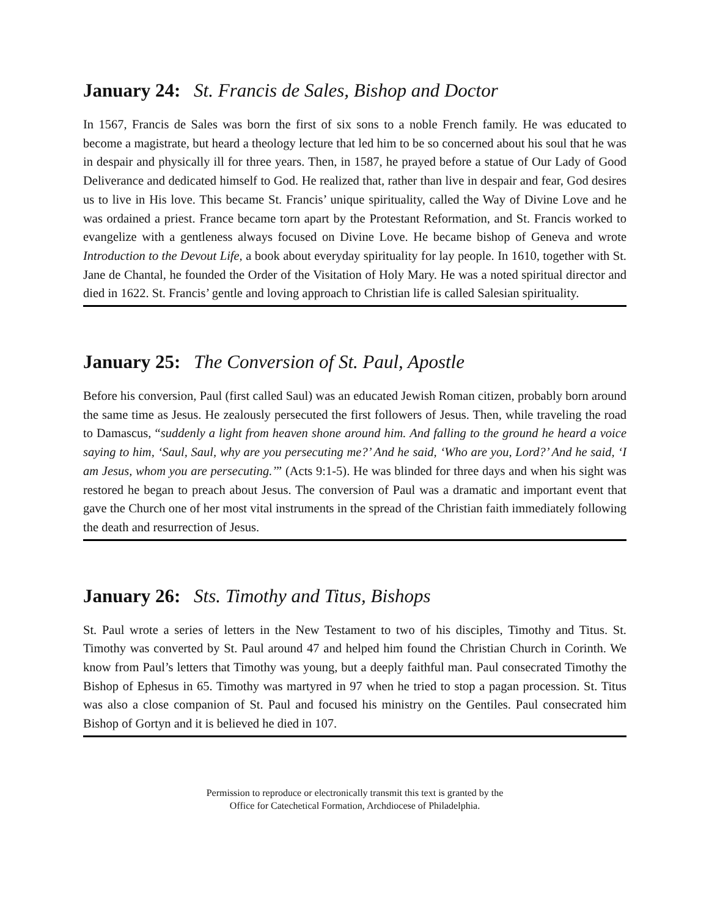January 24: St. Francis de Sales, Bishop and Doctor
In 1567, Francis de Sales was born the first of six sons to a noble French family. He was educated to become a magistrate, but heard a theology lecture that led him to be so concerned about his soul that he was in despair and physically ill for three years. Then, in 1587, he prayed before a statue of Our Lady of Good Deliverance and dedicated himself to God. He realized that, rather than live in despair and fear, God desires us to live in His love. This became St. Francis’ unique spirituality, called the Way of Divine Love and he was ordained a priest. France became torn apart by the Protestant Reformation, and St. Francis worked to evangelize with a gentleness always focused on Divine Love. He became bishop of Geneva and wrote Introduction to the Devout Life, a book about everyday spirituality for lay people. In 1610, together with St. Jane de Chantal, he founded the Order of the Visitation of Holy Mary. He was a noted spiritual director and died in 1622. St. Francis’ gentle and loving approach to Christian life is called Salesian spirituality.
January 25: The Conversion of St. Paul, Apostle
Before his conversion, Paul (first called Saul) was an educated Jewish Roman citizen, probably born around the same time as Jesus. He zealously persecuted the first followers of Jesus. Then, while traveling the road to Damascus, “suddenly a light from heaven shone around him. And falling to the ground he heard a voice saying to him, ‘Saul, Saul, why are you persecuting me?’ And he said, ‘Who are you, Lord?’ And he said, ‘I am Jesus, whom you are persecuting.’” (Acts 9:1-5). He was blinded for three days and when his sight was restored he began to preach about Jesus. The conversion of Paul was a dramatic and important event that gave the Church one of her most vital instruments in the spread of the Christian faith immediately following the death and resurrection of Jesus.
January 26: Sts. Timothy and Titus, Bishops
St. Paul wrote a series of letters in the New Testament to two of his disciples, Timothy and Titus. St. Timothy was converted by St. Paul around 47 and helped him found the Christian Church in Corinth. We know from Paul’s letters that Timothy was young, but a deeply faithful man. Paul consecrated Timothy the Bishop of Ephesus in 65. Timothy was martyred in 97 when he tried to stop a pagan procession. St. Titus was also a close companion of St. Paul and focused his ministry on the Gentiles. Paul consecrated him Bishop of Gortyn and it is believed he died in 107.
Permission to reproduce or electronically transmit this text is granted by the
Office for Catechetical Formation, Archdiocese of Philadelphia.